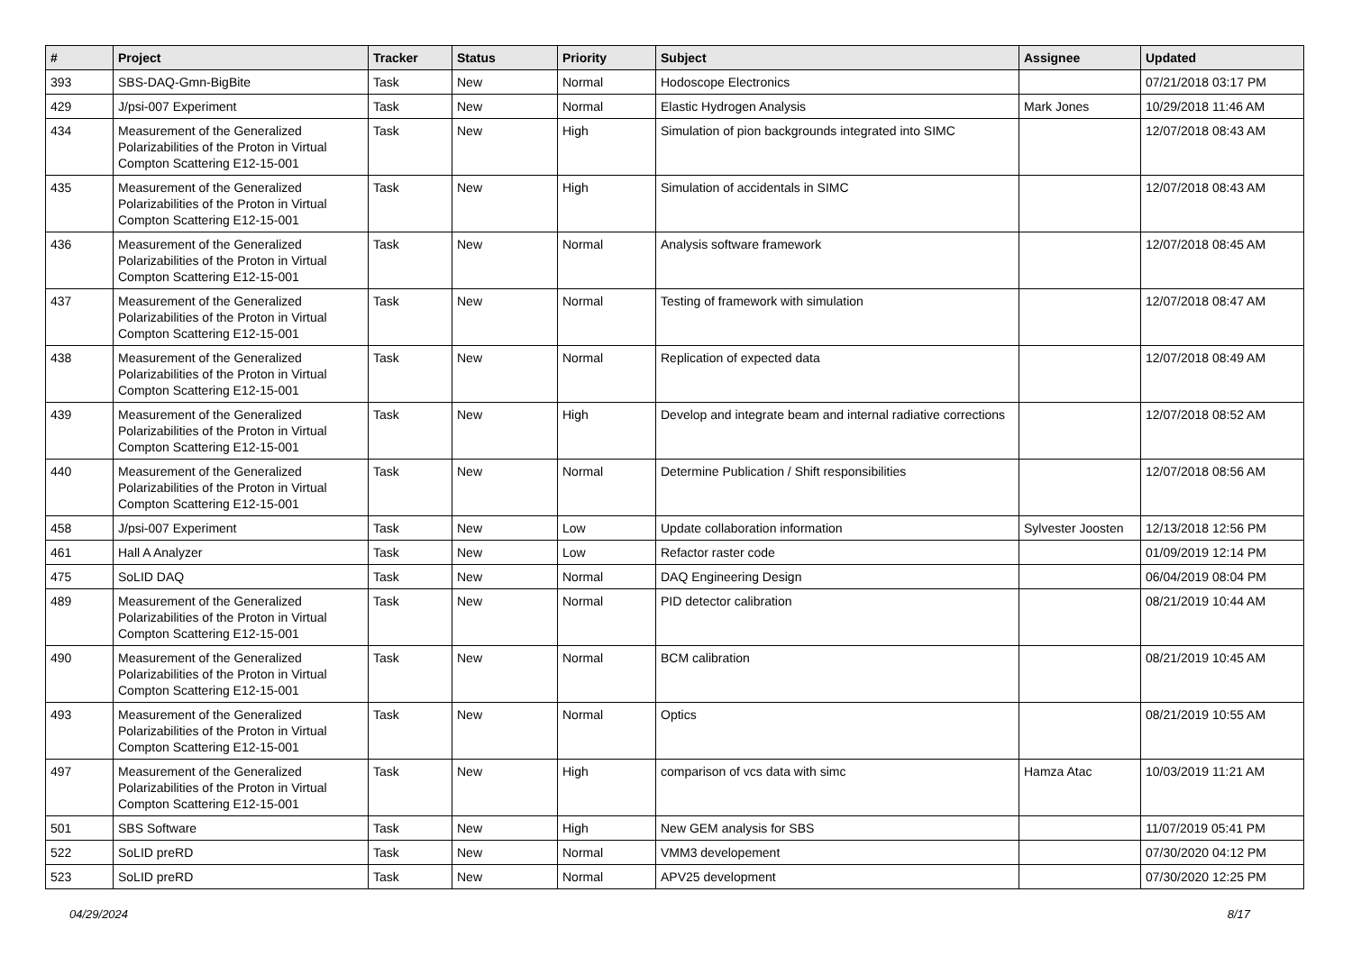| # | Project | Tracker | Status | Priority | Subject | Assignee | Updated |
| --- | --- | --- | --- | --- | --- | --- | --- |
| 393 | SBS-DAQ-Gmn-BigBite | Task | New | Normal | Hodoscope Electronics | | 07/21/2018 03:17 PM |
| 429 | J/psi-007 Experiment | Task | New | Normal | Elastic Hydrogen Analysis | Mark Jones | 10/29/2018 11:46 AM |
| 434 | Measurement of the Generalized Polarizabilities of the Proton in Virtual Compton Scattering E12-15-001 | Task | New | High | Simulation of pion backgrounds integrated into SIMC | | 12/07/2018 08:43 AM |
| 435 | Measurement of the Generalized Polarizabilities of the Proton in Virtual Compton Scattering E12-15-001 | Task | New | High | Simulation of accidentals in SIMC | | 12/07/2018 08:43 AM |
| 436 | Measurement of the Generalized Polarizabilities of the Proton in Virtual Compton Scattering E12-15-001 | Task | New | Normal | Analysis software framework | | 12/07/2018 08:45 AM |
| 437 | Measurement of the Generalized Polarizabilities of the Proton in Virtual Compton Scattering E12-15-001 | Task | New | Normal | Testing of framework with simulation | | 12/07/2018 08:47 AM |
| 438 | Measurement of the Generalized Polarizabilities of the Proton in Virtual Compton Scattering E12-15-001 | Task | New | Normal | Replication of expected data | | 12/07/2018 08:49 AM |
| 439 | Measurement of the Generalized Polarizabilities of the Proton in Virtual Compton Scattering E12-15-001 | Task | New | High | Develop and integrate beam and internal radiative corrections | | 12/07/2018 08:52 AM |
| 440 | Measurement of the Generalized Polarizabilities of the Proton in Virtual Compton Scattering E12-15-001 | Task | New | Normal | Determine Publication / Shift responsibilities | | 12/07/2018 08:56 AM |
| 458 | J/psi-007 Experiment | Task | New | Low | Update collaboration information | Sylvester Joosten | 12/13/2018 12:56 PM |
| 461 | Hall A Analyzer | Task | New | Low | Refactor raster code | | 01/09/2019 12:14 PM |
| 475 | SoLID DAQ | Task | New | Normal | DAQ Engineering Design | | 06/04/2019 08:04 PM |
| 489 | Measurement of the Generalized Polarizabilities of the Proton in Virtual Compton Scattering E12-15-001 | Task | New | Normal | PID detector calibration | | 08/21/2019 10:44 AM |
| 490 | Measurement of the Generalized Polarizabilities of the Proton in Virtual Compton Scattering E12-15-001 | Task | New | Normal | BCM calibration | | 08/21/2019 10:45 AM |
| 493 | Measurement of the Generalized Polarizabilities of the Proton in Virtual Compton Scattering E12-15-001 | Task | New | Normal | Optics | | 08/21/2019 10:55 AM |
| 497 | Measurement of the Generalized Polarizabilities of the Proton in Virtual Compton Scattering E12-15-001 | Task | New | High | comparison of vcs data with simc | Hamza Atac | 10/03/2019 11:21 AM |
| 501 | SBS Software | Task | New | High | New GEM analysis for SBS | | 11/07/2019 05:41 PM |
| 522 | SoLID preRD | Task | New | Normal | VMM3 developement | | 07/30/2020 04:12 PM |
| 523 | SoLID preRD | Task | New | Normal | APV25 development | | 07/30/2020 12:25 PM |
04/29/2024 8/17